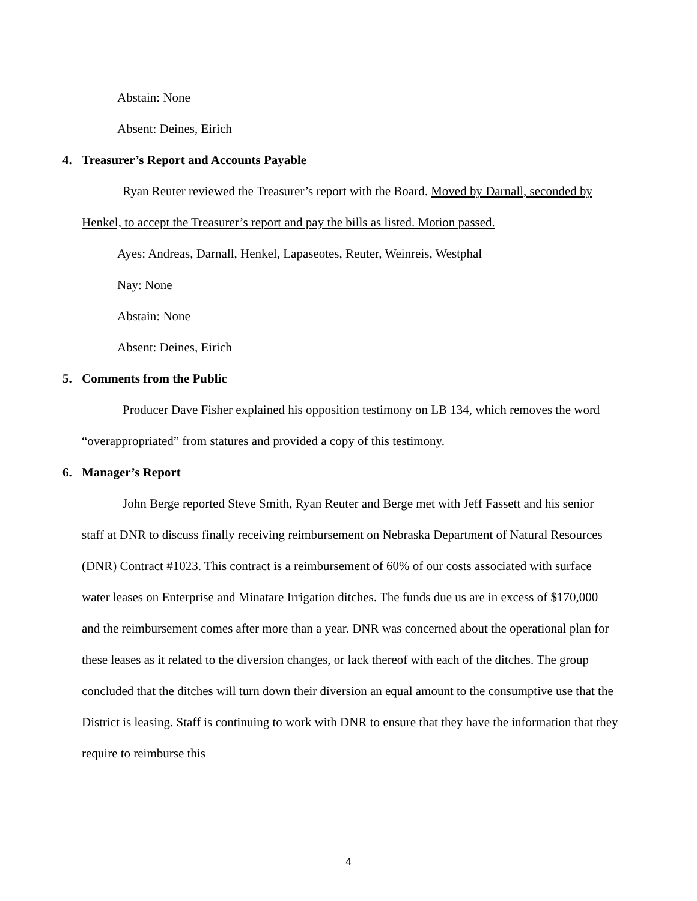Abstain: None
Absent: Deines, Eirich
4. Treasurer’s Report and Accounts Payable
Ryan Reuter reviewed the Treasurer’s report with the Board. Moved by Darnall, seconded by Henkel, to accept the Treasurer’s report and pay the bills as listed. Motion passed.
Ayes: Andreas, Darnall, Henkel, Lapaseotes, Reuter, Weinreis, Westphal
Nay: None
Abstain: None
Absent: Deines, Eirich
5. Comments from the Public
Producer Dave Fisher explained his opposition testimony on LB 134, which removes the word “overappropriated” from statures and provided a copy of this testimony.
6. Manager’s Report
John Berge reported Steve Smith, Ryan Reuter and Berge met with Jeff Fassett and his senior staff at DNR to discuss finally receiving reimbursement on Nebraska Department of Natural Resources (DNR) Contract #1023. This contract is a reimbursement of 60% of our costs associated with surface water leases on Enterprise and Minatare Irrigation ditches. The funds due us are in excess of $170,000 and the reimbursement comes after more than a year. DNR was concerned about the operational plan for these leases as it related to the diversion changes, or lack thereof with each of the ditches. The group concluded that the ditches will turn down their diversion an equal amount to the consumptive use that the District is leasing. Staff is continuing to work with DNR to ensure that they have the information that they require to reimburse this
4